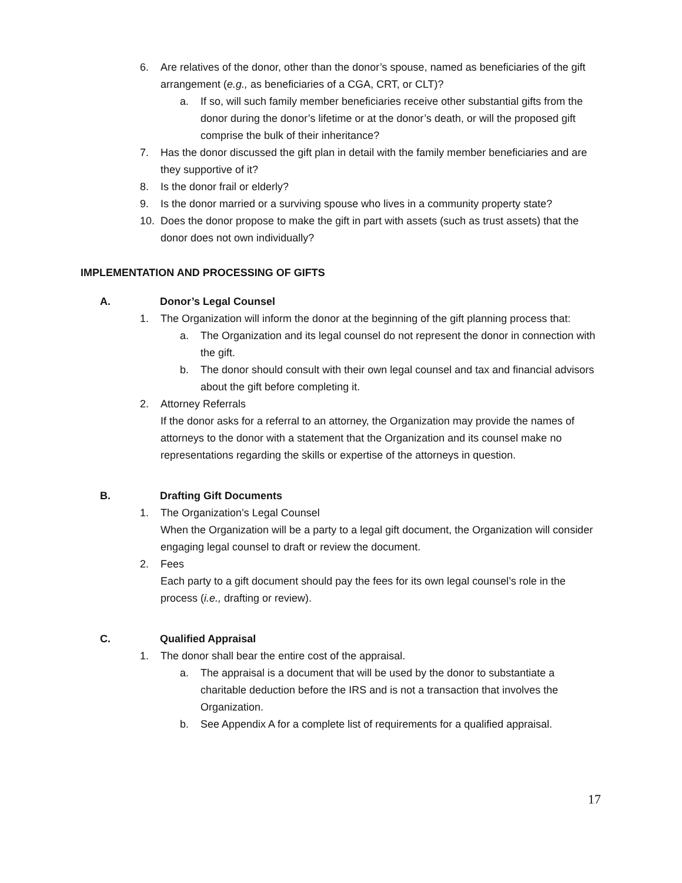6. Are relatives of the donor, other than the donor’s spouse, named as beneficiaries of the gift arrangement (e.g., as beneficiaries of a CGA, CRT, or CLT)?
a. If so, will such family member beneficiaries receive other substantial gifts from the donor during the donor’s lifetime or at the donor’s death, or will the proposed gift comprise the bulk of their inheritance?
7. Has the donor discussed the gift plan in detail with the family member beneficiaries and are they supportive of it?
8. Is the donor frail or elderly?
9. Is the donor married or a surviving spouse who lives in a community property state?
10. Does the donor propose to make the gift in part with assets (such as trust assets) that the donor does not own individually?
IMPLEMENTATION AND PROCESSING OF GIFTS
A. Donor’s Legal Counsel
1. The Organization will inform the donor at the beginning of the gift planning process that:
a. The Organization and its legal counsel do not represent the donor in connection with the gift.
b. The donor should consult with their own legal counsel and tax and financial advisors about the gift before completing it.
2. Attorney Referrals
If the donor asks for a referral to an attorney, the Organization may provide the names of attorneys to the donor with a statement that the Organization and its counsel make no representations regarding the skills or expertise of the attorneys in question.
B. Drafting Gift Documents
1. The Organization’s Legal Counsel
When the Organization will be a party to a legal gift document, the Organization will consider engaging legal counsel to draft or review the document.
2. Fees
Each party to a gift document should pay the fees for its own legal counsel’s role in the process (i.e., drafting or review).
C. Qualified Appraisal
1. The donor shall bear the entire cost of the appraisal.
a. The appraisal is a document that will be used by the donor to substantiate a charitable deduction before the IRS and is not a transaction that involves the Organization.
b. See Appendix A for a complete list of requirements for a qualified appraisal.
17